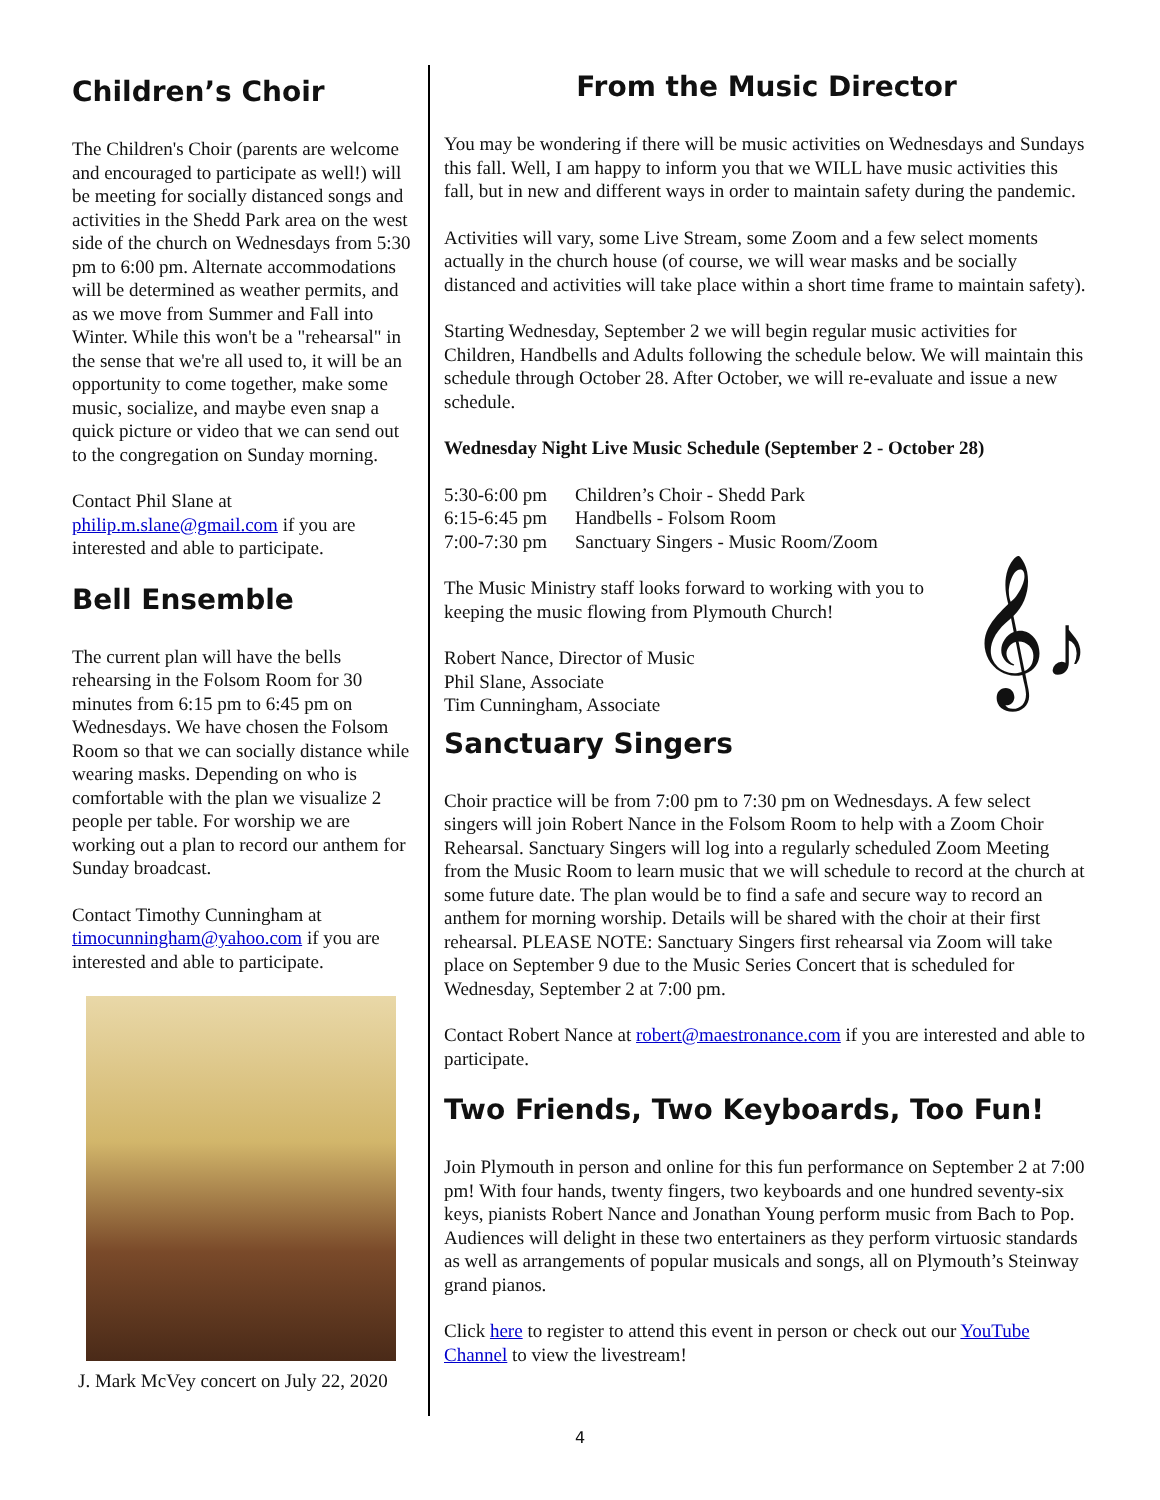Children’s Choir
The Children's Choir (parents are welcome and encouraged to participate as well!) will be meeting for socially distanced songs and activities in the Shedd Park area on the west side of the church on Wednesdays from 5:30 pm to 6:00 pm. Alternate accommodations will be determined as weather permits, and as we move from Summer and Fall into Winter. While this won't be a "rehearsal" in the sense that we're all used to, it will be an opportunity to come together, make some music, socialize, and maybe even snap a quick picture or video that we can send out to the congregation on Sunday morning.
Contact Phil Slane at philip.m.slane@gmail.com if you are interested and able to participate.
Bell Ensemble
The current plan will have the bells rehearsing in the Folsom Room for 30 minutes from 6:15 pm to 6:45 pm on Wednesdays. We have chosen the Folsom Room so that we can socially distance while wearing masks. Depending on who is comfortable with the plan we visualize 2 people per table. For worship we are working out a plan to record our anthem for Sunday broadcast.
Contact Timothy Cunningham at timocunningham@yahoo.com if you are interested and able to participate.
J. Mark McVey concert on July 22, 2020
From the Music Director
You may be wondering if there will be music activities on Wednesdays and Sundays this fall. Well, I am happy to inform you that we WILL have music activities this fall, but in new and different ways in order to maintain safety during the pandemic.
Activities will vary, some Live Stream, some Zoom and a few select moments actually in the church house (of course, we will wear masks and be socially distanced and activities will take place within a short time frame to maintain safety).
Starting Wednesday, September 2 we will begin regular music activities for Children, Handbells and Adults following the schedule below. We will maintain this schedule through October 28. After October, we will re-evaluate and issue a new schedule.
Wednesday Night Live Music Schedule (September 2 - October 28)
| 5:30-6:00 pm | Children’s Choir - Shedd Park |
| 6:15-6:45 pm | Handbells - Folsom Room |
| 7:00-7:30 pm | Sanctuary Singers - Music Room/Zoom |
The Music Ministry staff looks forward to working with you to keeping the music flowing from Plymouth Church!
Robert Nance, Director of Music
Phil Slane, Associate
Tim Cunningham, Associate
𝄞♪
Sanctuary Singers
Choir practice will be from 7:00 pm to 7:30 pm on Wednesdays. A few select singers will join Robert Nance in the Folsom Room to help with a Zoom Choir Rehearsal. Sanctuary Singers will log into a regularly scheduled Zoom Meeting from the Music Room to learn music that we will schedule to record at the church at some future date. The plan would be to find a safe and secure way to record an anthem for morning worship. Details will be shared with the choir at their first rehearsal. PLEASE NOTE: Sanctuary Singers first rehearsal via Zoom will take place on September 9 due to the Music Series Concert that is scheduled for Wednesday, September 2 at 7:00 pm.
Contact Robert Nance at robert@maestronance.com if you are interested and able to participate.
Two Friends, Two Keyboards, Too Fun!
Join Plymouth in person and online for this fun performance on September 2 at 7:00 pm! With four hands, twenty fingers, two keyboards and one hundred seventy-six keys, pianists Robert Nance and Jonathan Young perform music from Bach to Pop. Audiences will delight in these two entertainers as they perform virtuosic standards as well as arrangements of popular musicals and songs, all on Plymouth’s Steinway grand pianos.
Click here to register to attend this event in person or check out our YouTube Channel to view the livestream!
4